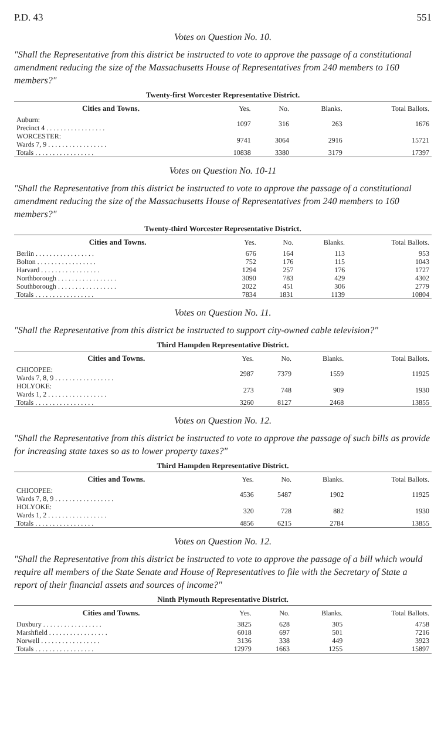P.D. 43 551
Votes on Question No. 10.
"Shall the Representative from this district be instructed to vote to approve the passage of a constitutional amendment reducing the size of the Massachusetts House of Representatives from 240 members to 160 members?"
Twenty-first Worcester Representative District.
| Cities and Towns. | Yes. | No. | Blanks. | Total Ballots. |
| --- | --- | --- | --- | --- |
| Auburn: Precinct 4 . . . . . . . . . . . . . . . . . | 1097 | 316 | 263 | 1676 |
| WORCESTER: Wards 7, 9 . . . . . . . . . . . . . . . . . | 9741 | 3064 | 2916 | 15721 |
| Totals . . . . . . . . . . . . . . . . . | 10838 | 3380 | 3179 | 17397 |
Votes on Question No. 10-11
"Shall the Representative from this district be instructed to vote to approve the passage of a constitutional amendment reducing the size of the Massachusetts House of Representatives from 240 members to 160 members?"
Twenty-third Worcester Representative District.
| Cities and Towns. | Yes. | No. | Blanks. | Total Ballots. |
| --- | --- | --- | --- | --- |
| Berlin . . . . . . . . . . . . . . . . . | 676 | 164 | 113 | 953 |
| Bolton . . . . . . . . . . . . . . . . . | 752 | 176 | 115 | 1043 |
| Harvard . . . . . . . . . . . . . . . . . | 1294 | 257 | 176 | 1727 |
| Northborough . . . . . . . . . . . . . . . . . | 3090 | 783 | 429 | 4302 |
| Southborough . . . . . . . . . . . . . . . . . | 2022 | 451 | 306 | 2779 |
| Totals . . . . . . . . . . . . . . . . . | 7834 | 1831 | 1139 | 10804 |
Votes on Question No. 11.
"Shall the Representative from this district be instructed to support city-owned cable television?"
Third Hampden Representative District.
| Cities and Towns. | Yes. | No. | Blanks. | Total Ballots. |
| --- | --- | --- | --- | --- |
| CHICOPEE: Wards 7, 8, 9 . . . . . . . . . . . . . . . . . | 2987 | 7379 | 1559 | 11925 |
| HOLYOKE: Wards 1, 2 . . . . . . . . . . . . . . . . . | 273 | 748 | 909 | 1930 |
| Totals . . . . . . . . . . . . . . . . . | 3260 | 8127 | 2468 | 13855 |
Votes on Question No. 12.
"Shall the Representative from this district be instructed to vote to approve the passage of such bills as provide for increasing state taxes so as to lower property taxes?"
Third Hampden Representative District.
| Cities and Towns. | Yes. | No. | Blanks. | Total Ballots. |
| --- | --- | --- | --- | --- |
| CHICOPEE: Wards 7, 8, 9 . . . . . . . . . . . . . . . . . | 4536 | 5487 | 1902 | 11925 |
| HOLYOKE: Wards 1, 2 . . . . . . . . . . . . . . . . . | 320 | 728 | 882 | 1930 |
| Totals . . . . . . . . . . . . . . . . . | 4856 | 6215 | 2784 | 13855 |
Votes on Question No. 12.
"Shall the Representative from this district be instructed to vote to approve the passage of a bill which would require all members of the State Senate and House of Representatives to file with the Secretary of State a report of their financial assets and sources of income?"
Ninth Plymouth Representative District.
| Cities and Towns. | Yes. | No. | Blanks. | Total Ballots. |
| --- | --- | --- | --- | --- |
| Duxbury . . . . . . . . . . . . . . . . . | 3825 | 628 | 305 | 4758 |
| Marshfield . . . . . . . . . . . . . . . . . | 6018 | 697 | 501 | 7216 |
| Norwell . . . . . . . . . . . . . . . . . | 3136 | 338 | 449 | 3923 |
| Totals . . . . . . . . . . . . . . . . . | 12979 | 1663 | 1255 | 15897 |